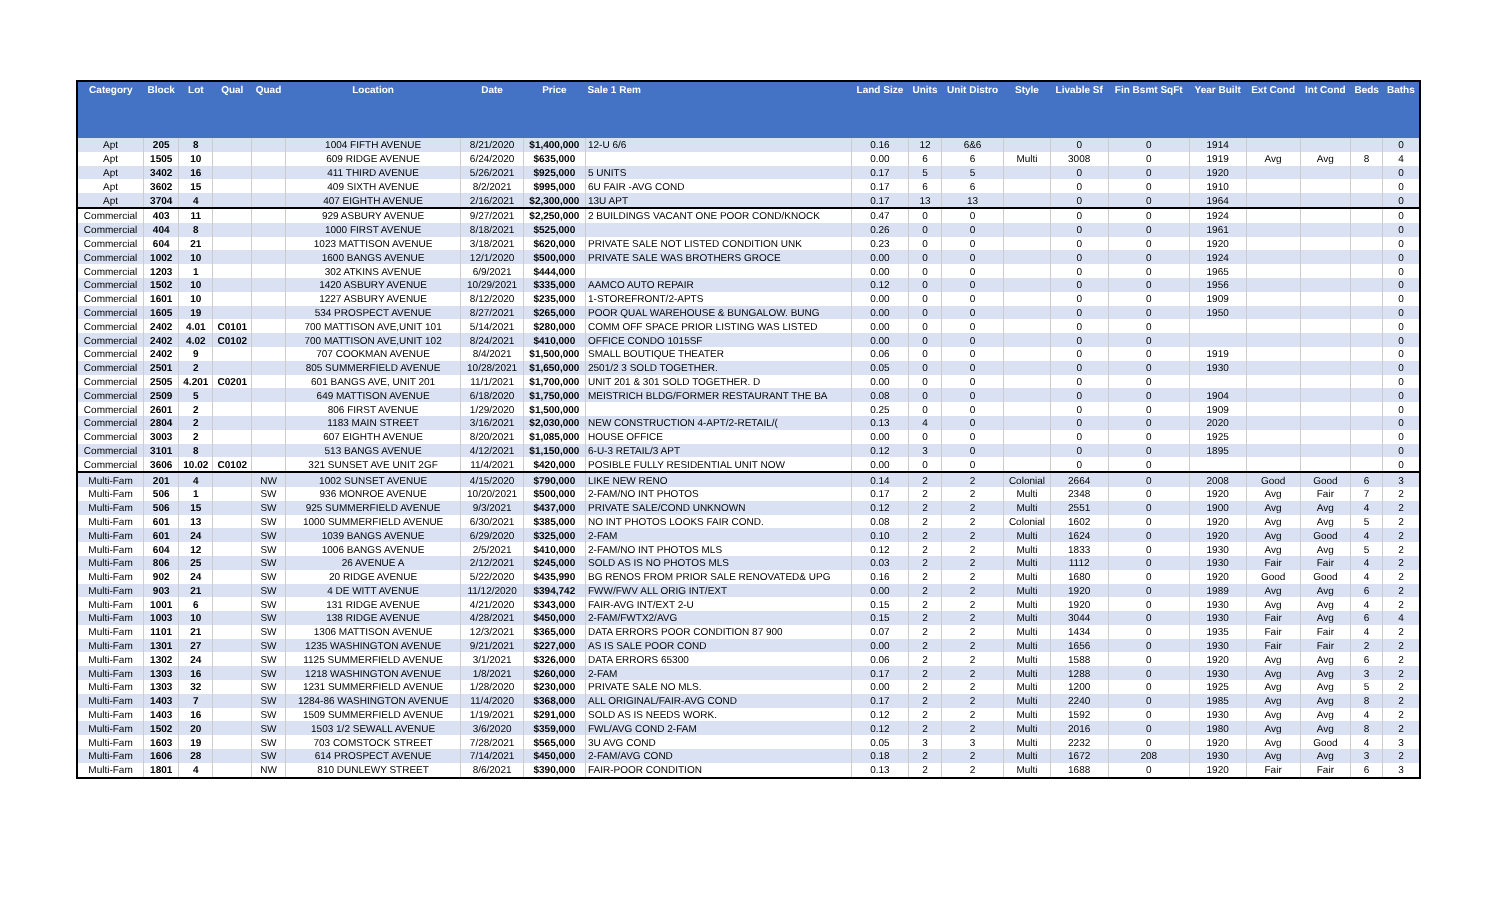| Category | Block | Lot | Qual | Quad | Location | Date | Price | Sale 1 Rem | Land Size | Units | Unit Distro | Style | Livable Sf | Fin Bsmt SqFt | Year Built | Ext Cond | Int Cond | Beds | Baths |
| --- | --- | --- | --- | --- | --- | --- | --- | --- | --- | --- | --- | --- | --- | --- | --- | --- | --- | --- | --- |
| Apt | 205 | 8 | | | 1004 FIFTH AVENUE | 8/21/2020 | $1,400,000 | 12-U 6/6 | 0.16 | 12 | 6&6 | | 0 | 0 | 1914 | | | | 0 |
| Apt | 1505 | 10 | | | 609 RIDGE AVENUE | 6/24/2020 | $635,000 | | 0.00 | 6 | 6 | Multi | 3008 | 0 | 1919 | Avg | Avg | 8 | 4 |
| Apt | 3402 | 16 | | | 411 THIRD AVENUE | 5/26/2021 | $925,000 | 5 UNITS | 0.17 | 5 | 5 | | 0 | 0 | 1920 | | | | 0 |
| Apt | 3602 | 15 | | | 409 SIXTH AVENUE | 8/2/2021 | $995,000 | 6U FAIR -AVG COND | 0.17 | 6 | 6 | | 0 | 0 | 1910 | | | | 0 |
| Apt | 3704 | 4 | | | 407 EIGHTH AVENUE | 2/16/2021 | $2,300,000 | 13U APT | 0.17 | 13 | 13 | | 0 | 0 | 1964 | | | | 0 |
| Commercial | 403 | 11 | | | 929 ASBURY AVENUE | 9/27/2021 | $2,250,000 | 2 BUILDINGS VACANT ONE POOR COND/KNOCK | 0.47 | 0 | 0 | | 0 | 0 | 1924 | | | | 0 |
| Commercial | 404 | 8 | | | 1000 FIRST AVENUE | 8/18/2021 | $525,000 | | 0.26 | 0 | 0 | | 0 | 0 | 1961 | | | | 0 |
| Commercial | 604 | 21 | | | 1023 MATTISON AVENUE | 3/18/2021 | $620,000 | PRIVATE SALE NOT LISTED CONDITION UNK | 0.23 | 0 | 0 | | 0 | 0 | 1920 | | | | 0 |
| Commercial | 1002 | 10 | | | 1600 BANGS AVENUE | 12/1/2020 | $500,000 | PRIVATE SALE WAS BROTHERS GROCE | 0.00 | 0 | 0 | | 0 | 0 | 1924 | | | | 0 |
| Commercial | 1203 | 1 | | | 302 ATKINS AVENUE | 6/9/2021 | $444,000 | | 0.00 | 0 | 0 | | 0 | 0 | 1965 | | | | 0 |
| Commercial | 1502 | 10 | | | 1420 ASBURY AVENUE | 10/29/2021 | $335,000 | AAMCO AUTO REPAIR | 0.12 | 0 | 0 | | 0 | 0 | 1956 | | | | 0 |
| Commercial | 1601 | 10 | | | 1227 ASBURY AVENUE | 8/12/2020 | $235,000 | 1-STOREFRONT/2-APTS | 0.00 | 0 | 0 | | 0 | 0 | 1909 | | | | 0 |
| Commercial | 1605 | 19 | | | 534 PROSPECT AVENUE | 8/27/2021 | $265,000 | POOR QUAL WAREHOUSE & BUNGALOW. BUNG | 0.00 | 0 | 0 | | 0 | 0 | 1950 | | | | 0 |
| Commercial | 2402 | 4.01 | C0101 | | 700 MATTISON AVE,UNIT 101 | 5/14/2021 | $280,000 | COMM OFF SPACE PRIOR LISTING WAS LISTED | 0.00 | 0 | 0 | | 0 | 0 | | | | | 0 |
| Commercial | 2402 | 4.02 | C0102 | | 700 MATTISON AVE,UNIT 102 | 8/24/2021 | $410,000 | OFFICE CONDO 1015SF | 0.00 | 0 | 0 | | 0 | 0 | | | | | 0 |
| Commercial | 2402 | 9 | | | 707 COOKMAN AVENUE | 8/4/2021 | $1,500,000 | SMALL BOUTIQUE THEATER | 0.06 | 0 | 0 | | 0 | 0 | 1919 | | | | 0 |
| Commercial | 2501 | 2 | | | 805 SUMMERFIELD AVENUE | 10/28/2021 | $1,650,000 | 2501/2 3 SOLD TOGETHER. | 0.05 | 0 | 0 | | 0 | 0 | 1930 | | | | 0 |
| Commercial | 2505 | 4.201 | C0201 | | 601 BANGS AVE, UNIT 201 | 11/1/2021 | $1,700,000 | UNIT 201 & 301 SOLD TOGETHER. D | 0.00 | 0 | 0 | | 0 | 0 | | | | | 0 |
| Commercial | 2509 | 5 | | | 649 MATTISON AVENUE | 6/18/2020 | $1,750,000 | MEISTRICH BLDG/FORMER RESTAURANT THE BA | 0.08 | 0 | 0 | | 0 | 0 | 1904 | | | | 0 |
| Commercial | 2601 | 2 | | | 806 FIRST AVENUE | 1/29/2020 | $1,500,000 | | 0.25 | 0 | 0 | | 0 | 0 | 1909 | | | | 0 |
| Commercial | 2804 | 2 | | | 1183 MAIN STREET | 3/16/2021 | $2,030,000 | NEW CONSTRUCTION 4-APT/2-RETAIL/( | 0.13 | 4 | 0 | | 0 | 0 | 2020 | | | | 0 |
| Commercial | 3003 | 2 | | | 607 EIGHTH AVENUE | 8/20/2021 | $1,085,000 | HOUSE OFFICE | 0.00 | 0 | 0 | | 0 | 0 | 1925 | | | | 0 |
| Commercial | 3101 | 8 | | | 513 BANGS AVENUE | 4/12/2021 | $1,150,000 | 6-U-3 RETAIL/3 APT | 0.12 | 3 | 0 | | 0 | 0 | 1895 | | | | 0 |
| Commercial | 3606 | 10.02 | C0102 | | 321 SUNSET AVE UNIT 2GF | 11/4/2021 | $420,000 | POSIBLE FULLY RESIDENTIAL UNIT NOW | 0.00 | 0 | 0 | | 0 | 0 | | | | | 0 |
| Multi-Fam | 201 | 4 | | NW | 1002 SUNSET AVENUE | 4/15/2020 | $790,000 | LIKE NEW RENO | 0.14 | 2 | 2 | Colonial | 2664 | 0 | 2008 | Good | Good | 6 | 3 |
| Multi-Fam | 506 | 1 | | SW | 936 MONROE AVENUE | 10/20/2021 | $500,000 | 2-FAM/NO INT PHOTOS | 0.17 | 2 | 2 | Multi | 2348 | 0 | 1920 | Avg | Fair | 7 | 2 |
| Multi-Fam | 506 | 15 | | SW | 925 SUMMERFIELD AVENUE | 9/3/2021 | $437,000 | PRIVATE SALE/COND UNKNOWN | 0.12 | 2 | 2 | Multi | 2551 | 0 | 1900 | Avg | Avg | 4 | 2 |
| Multi-Fam | 601 | 13 | | SW | 1000 SUMMERFIELD AVENUE | 6/30/2021 | $385,000 | NO INT PHOTOS LOOKS FAIR COND. | 0.08 | 2 | 2 | Colonial | 1602 | 0 | 1920 | Avg | Avg | 5 | 2 |
| Multi-Fam | 601 | 24 | | SW | 1039 BANGS AVENUE | 6/29/2020 | $325,000 | 2-FAM | 0.10 | 2 | 2 | Multi | 1624 | 0 | 1920 | Avg | Good | 4 | 2 |
| Multi-Fam | 604 | 12 | | SW | 1006 BANGS AVENUE | 2/5/2021 | $410,000 | 2-FAM/NO INT PHOTOS MLS | 0.12 | 2 | 2 | Multi | 1833 | 0 | 1930 | Avg | Avg | 5 | 2 |
| Multi-Fam | 806 | 25 | | SW | 26 AVENUE A | 2/12/2021 | $245,000 | SOLD AS IS NO PHOTOS MLS | 0.03 | 2 | 2 | Multi | 1112 | 0 | 1930 | Fair | Fair | 4 | 2 |
| Multi-Fam | 902 | 24 | | SW | 20 RIDGE AVENUE | 5/22/2020 | $435,990 | BG RENOS FROM PRIOR SALE RENOVATED& UPG | 0.16 | 2 | 2 | Multi | 1680 | 0 | 1920 | Good | Good | 4 | 2 |
| Multi-Fam | 903 | 21 | | SW | 4 DE WITT AVENUE | 11/12/2020 | $394,742 | FWW/FWV ALL ORIG INT/EXT | 0.00 | 2 | 2 | Multi | 1920 | 0 | 1989 | Avg | Avg | 6 | 2 |
| Multi-Fam | 1001 | 6 | | SW | 131 RIDGE AVENUE | 4/21/2020 | $343,000 | FAIR-AVG INT/EXT 2-U | 0.15 | 2 | 2 | Multi | 1920 | 0 | 1930 | Avg | Avg | 4 | 2 |
| Multi-Fam | 1003 | 10 | | SW | 138 RIDGE AVENUE | 4/28/2021 | $450,000 | 2-FAM/FWTX2/AVG | 0.15 | 2 | 2 | Multi | 3044 | 0 | 1930 | Fair | Avg | 6 | 4 |
| Multi-Fam | 1101 | 21 | | SW | 1306 MATTISON AVENUE | 12/3/2021 | $365,000 | DATA ERRORS POOR CONDITION 87 900 | 0.07 | 2 | 2 | Multi | 1434 | 0 | 1935 | Fair | Fair | 4 | 2 |
| Multi-Fam | 1301 | 27 | | SW | 1235 WASHINGTON AVENUE | 9/21/2021 | $227,000 | AS IS SALE POOR COND | 0.00 | 2 | 2 | Multi | 1656 | 0 | 1930 | Fair | Fair | 2 | 2 |
| Multi-Fam | 1302 | 24 | | SW | 1125 SUMMERFIELD AVENUE | 3/1/2021 | $326,000 | DATA ERRORS 65300 | 0.06 | 2 | 2 | Multi | 1588 | 0 | 1920 | Avg | Avg | 6 | 2 |
| Multi-Fam | 1303 | 16 | | SW | 1218 WASHINGTON AVENUE | 1/8/2021 | $260,000 | 2-FAM | 0.17 | 2 | 2 | Multi | 1288 | 0 | 1930 | Avg | Avg | 3 | 2 |
| Multi-Fam | 1303 | 32 | | SW | 1231 SUMMERFIELD AVENUE | 1/28/2020 | $230,000 | PRIVATE SALE NO MLS. | 0.00 | 2 | 2 | Multi | 1200 | 0 | 1925 | Avg | Avg | 5 | 2 |
| Multi-Fam | 1403 | 7 | | SW | 1284-86 WASHINGTON AVENUE | 11/4/2020 | $368,000 | ALL ORIGINAL/FAIR-AVG COND | 0.17 | 2 | 2 | Multi | 2240 | 0 | 1985 | Avg | Avg | 8 | 2 |
| Multi-Fam | 1403 | 16 | | SW | 1509 SUMMERFIELD AVENUE | 1/19/2021 | $291,000 | SOLD AS IS NEEDS WORK. | 0.12 | 2 | 2 | Multi | 1592 | 0 | 1930 | Avg | Avg | 4 | 2 |
| Multi-Fam | 1502 | 20 | | SW | 1503 1/2 SEWALL AVENUE | 3/6/2020 | $359,000 | FWL/AVG COND 2-FAM | 0.12 | 2 | 2 | Multi | 2016 | 0 | 1980 | Avg | Avg | 8 | 2 |
| Multi-Fam | 1603 | 19 | | SW | 703 COMSTOCK STREET | 7/28/2021 | $565,000 | 3U AVG COND | 0.05 | 3 | 3 | Multi | 2232 | 0 | 1920 | Avg | Good | 4 | 3 |
| Multi-Fam | 1606 | 28 | | SW | 614 PROSPECT AVENUE | 7/14/2021 | $450,000 | 2-FAM/AVG COND | 0.18 | 2 | 2 | Multi | 1672 | 208 | 1930 | Avg | Avg | 3 | 2 |
| Multi-Fam | 1801 | 4 | | NW | 810 DUNLEWY STREET | 8/6/2021 | $390,000 | FAIR-POOR CONDITION | 0.13 | 2 | 2 | Multi | 1688 | 0 | 1920 | Fair | Fair | 6 | 3 |